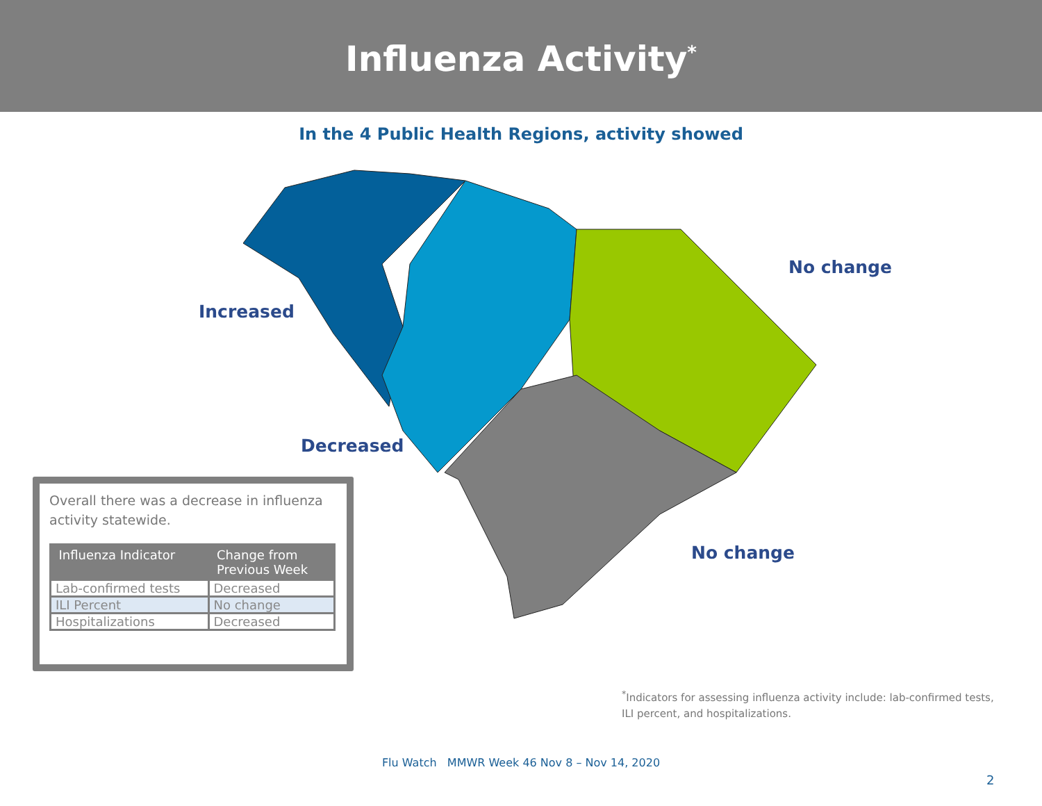Influenza Activity<sup>*</sup>
In the 4 Public Health Regions, activity showed
Increased
No change
Decreased
No change
Overall there was a decrease in influenza activity statewide.
| Influenza Indicator | Change from Previous Week |
| --- | --- |
| Lab-confirmed tests | Decreased |
| ILI Percent | No change |
| Hospitalizations | Decreased |
<sup>*</sup> Indicators for assessing influenza activity include: lab-confirmed tests, ILI percent, and hospitalizations.
Flu Watch MMWR Week 46 Nov 8 – Nov 14, 2020
2